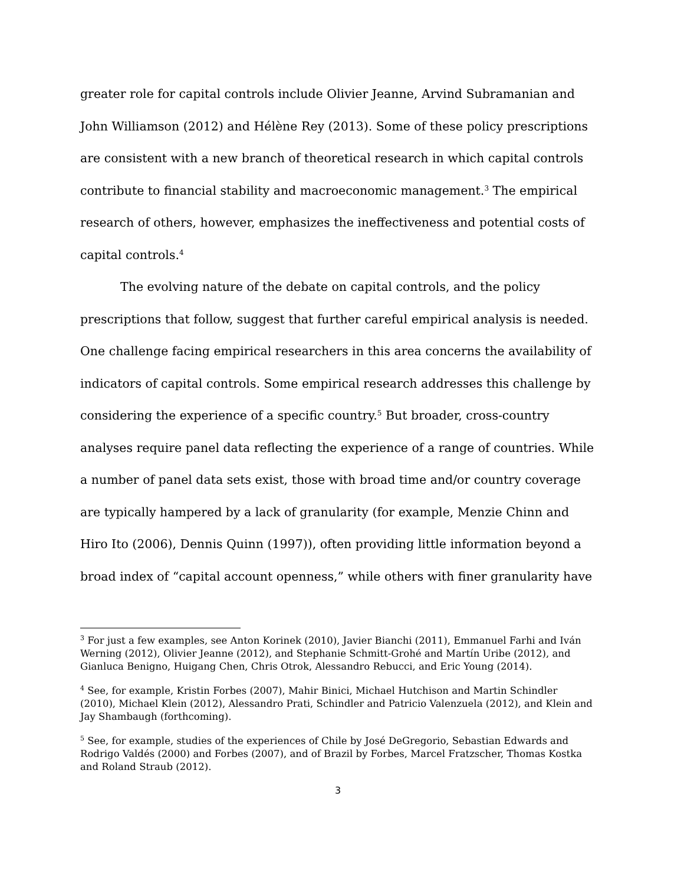greater role for capital controls include Olivier Jeanne, Arvind Subramanian and John Williamson (2012) and Hélène Rey (2013). Some of these policy prescriptions are consistent with a new branch of theoretical research in which capital controls contribute to financial stability and macroeconomic management.<sup>3</sup> The empirical research of others, however, emphasizes the ineffectiveness and potential costs of capital controls.<sup>4</sup>
The evolving nature of the debate on capital controls, and the policy prescriptions that follow, suggest that further careful empirical analysis is needed. One challenge facing empirical researchers in this area concerns the availability of indicators of capital controls. Some empirical research addresses this challenge by considering the experience of a specific country.<sup>5</sup> But broader, cross-country analyses require panel data reflecting the experience of a range of countries. While a number of panel data sets exist, those with broad time and/or country coverage are typically hampered by a lack of granularity (for example, Menzie Chinn and Hiro Ito (2006), Dennis Quinn (1997)), often providing little information beyond a broad index of “capital account openness,” while others with finer granularity have
<sup>3</sup> For just a few examples, see Anton Korinek (2010), Javier Bianchi (2011), Emmanuel Farhi and Iván Werning (2012), Olivier Jeanne (2012), and Stephanie Schmitt-Grohé and Martín Uribe (2012), and Gianluca Benigno, Huigang Chen, Chris Otrok, Alessandro Rebucci, and Eric Young (2014).
<sup>4</sup> See, for example, Kristin Forbes (2007), Mahir Binici, Michael Hutchison and Martin Schindler (2010), Michael Klein (2012), Alessandro Prati, Schindler and Patricio Valenzuela (2012), and Klein and Jay Shambaugh (forthcoming).
<sup>5</sup> See, for example, studies of the experiences of Chile by José DeGregorio, Sebastian Edwards and Rodrigo Valdés (2000) and Forbes (2007), and of Brazil by Forbes, Marcel Fratzscher, Thomas Kostka and Roland Straub (2012).
3